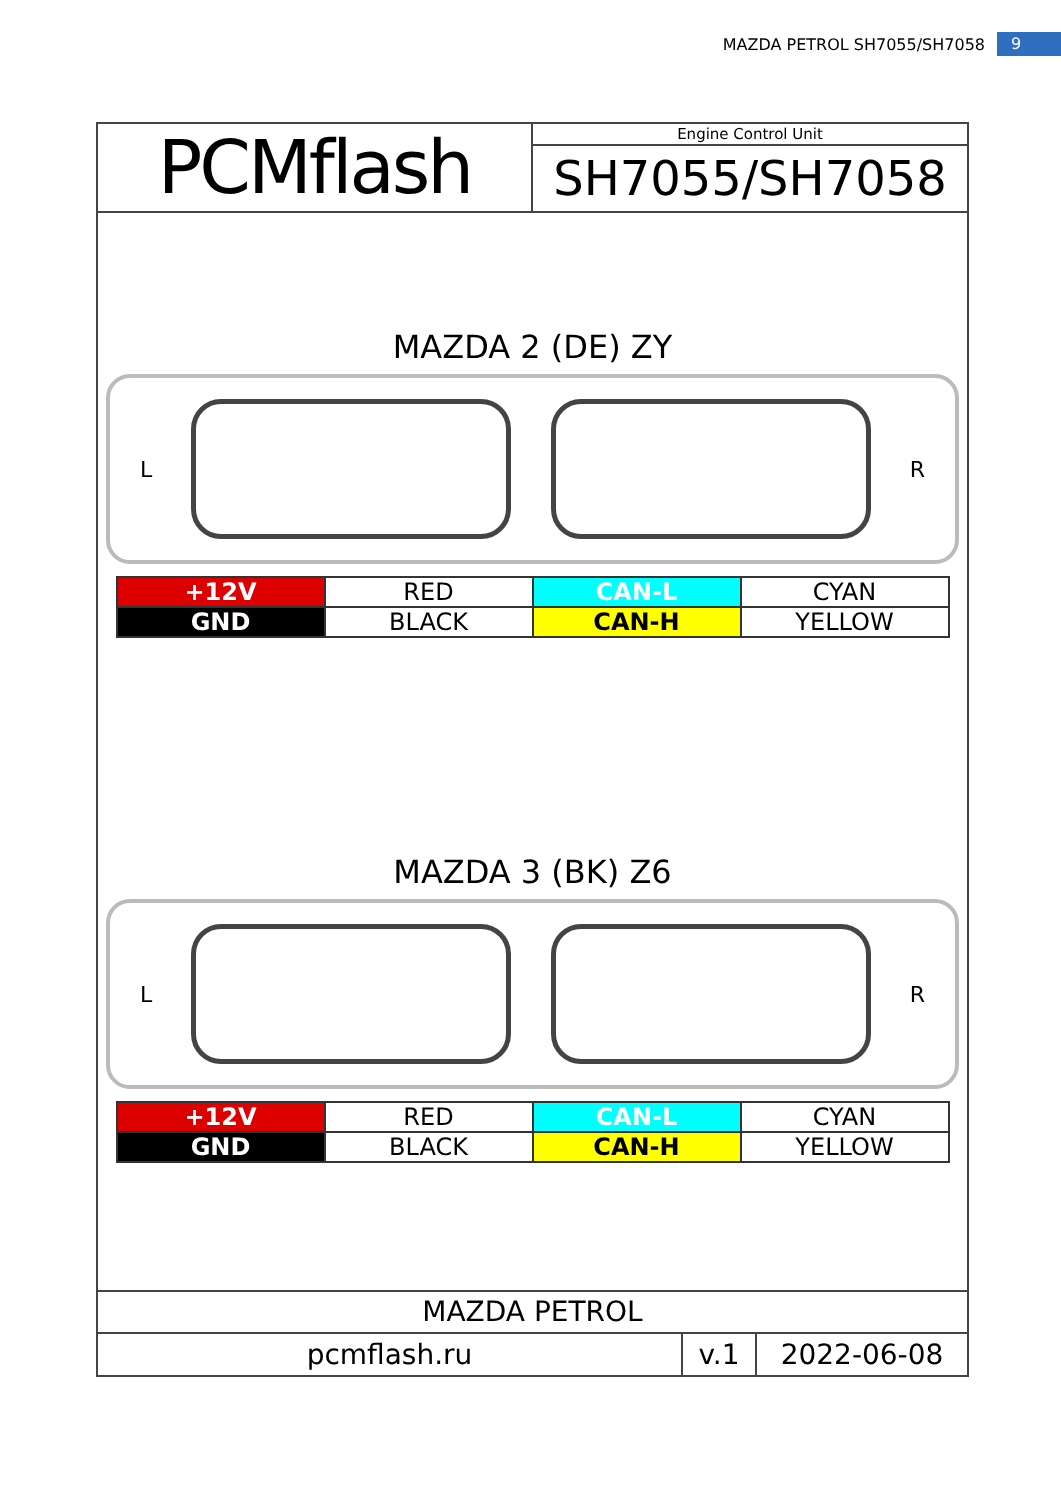MAZDA PETROL SH7055/SH7058 9
PCMflash
Engine Control Unit
SH7055/SH7058
MAZDA 2 (DE) ZY
L R
| +12V | RED | CAN-L | CYAN |
| GND | BLACK | CAN-H | YELLOW |
MAZDA 3 (BK) Z6
L R
| +12V | RED | CAN-L | CYAN |
| GND | BLACK | CAN-H | YELLOW |
MAZDA PETROL
pcmflash.ru v.1 2022-06-08